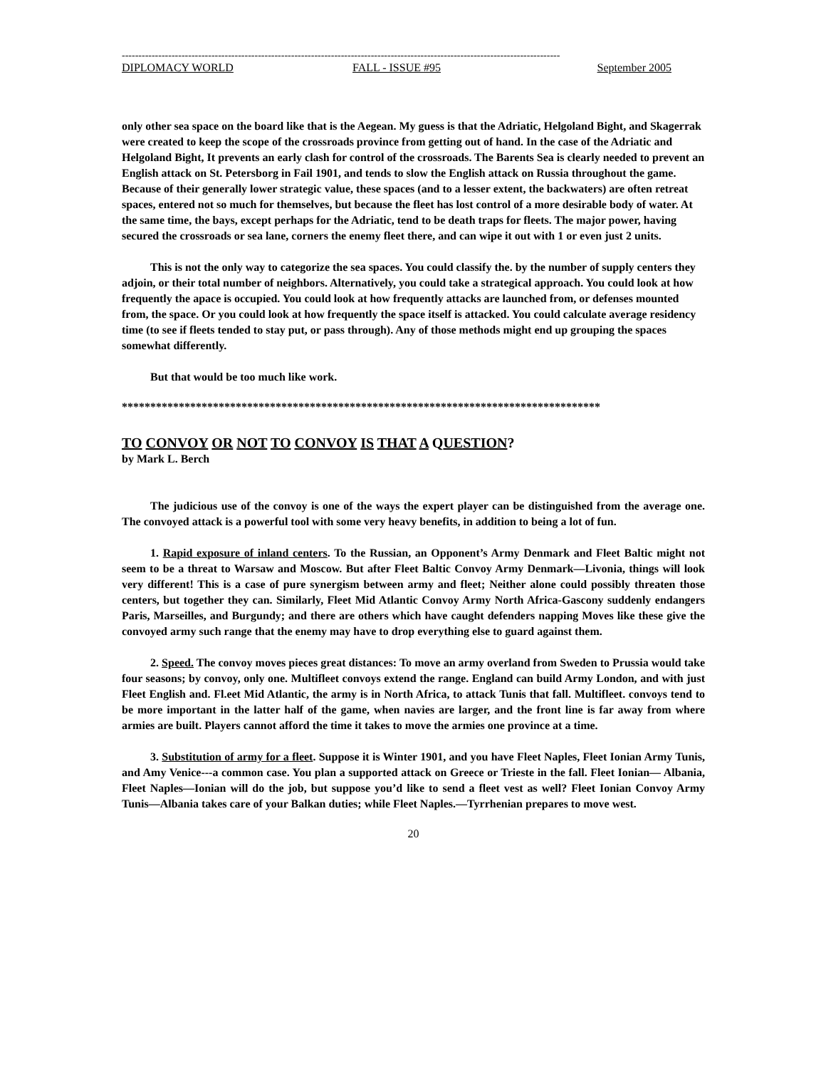------------------------------------------------------------------------------------------------------------------------------------
DIPLOMACY WORLD FALL - ISSUE #95 September 2005
only other sea space on the board like that is the Aegean. My guess is that the Adriatic, Helgoland Bight, and Skagerrak were created to keep the scope of the crossroads province from getting out of hand. In the case of the Adriatic and Helgoland Bight, It prevents an early clash for control of the crossroads. The Barents Sea is clearly needed to prevent an English attack on St. Petersborg in Fail 1901, and tends to slow the English attack on Russia throughout the game. Because of their generally lower strategic value, these spaces (and to a lesser extent, the backwaters) are often retreat spaces, entered not so much for themselves, but because the fleet has lost control of a more desirable body of water. At the same time, the bays, except perhaps for the Adriatic, tend to be death traps for fleets. The major power, having secured the crossroads or sea lane, corners the enemy fleet there, and can wipe it out with 1 or even just 2 units.
This is not the only way to categorize the sea spaces. You could classify the. by the number of supply centers they adjoin, or their total number of neighbors. Alternatively, you could take a strategical approach. You could look at how frequently the apace is occupied. You could look at how frequently attacks are launched from, or defenses mounted from, the space. Or you could look at how frequently the space itself is attacked. You could calculate average residency time (to see if fleets tended to stay put, or pass through). Any of those methods might end up grouping the spaces somewhat differently.
But that would be too much like work.
************************************************************************************
TO CONVOY OR NOT TO CONVOY IS THAT A QUESTION?
by Mark L. Berch
The judicious use of the convoy is one of the ways the expert player can be distinguished from the average one. The convoyed attack is a powerful tool with some very heavy benefits, in addition to being a lot of fun.
1. Rapid exposure of inland centers. To the Russian, an Opponent’s Army Denmark and Fleet Baltic might not seem to be a threat to Warsaw and Moscow. But after Fleet Baltic Convoy Army Denmark—Livonia, things will look very different! This is a case of pure synergism between army and fleet; Neither alone could possibly threaten those centers, but together they can. Similarly, Fleet Mid Atlantic Convoy Army North Africa-Gascony suddenly endangers Paris, Marseilles, and Burgundy; and there are others which have caught defenders napping Moves like these give the convoyed army such range that the enemy may have to drop everything else to guard against them.
2. Speed. The convoy moves pieces great distances: To move an army overland from Sweden to Prussia would take four seasons; by convoy, only one. Multifleet convoys extend the range. England can build Army London, and with just Fleet English and. Fl.eet Mid Atlantic, the army is in North Africa, to attack Tunis that fall. Multifleet. convoys tend to be more important in the latter half of the game, when navies are larger, and the front line is far away from where armies are built. Players cannot afford the time it takes to move the armies one province at a time.
3. Substitution of army for a fleet. Suppose it is Winter 1901, and you have Fleet Naples, Fleet Ionian Army Tunis, and Amy Venice---a common case. You plan a supported attack on Greece or Trieste in the fall. Fleet Ionian— Albania, Fleet Naples—Ionian will do the job, but suppose you’d like to send a fleet vest as well? Fleet Ionian Convoy Army Tunis—Albania takes care of your Balkan duties; while Fleet Naples.—Tyrrhenian prepares to move west.
20